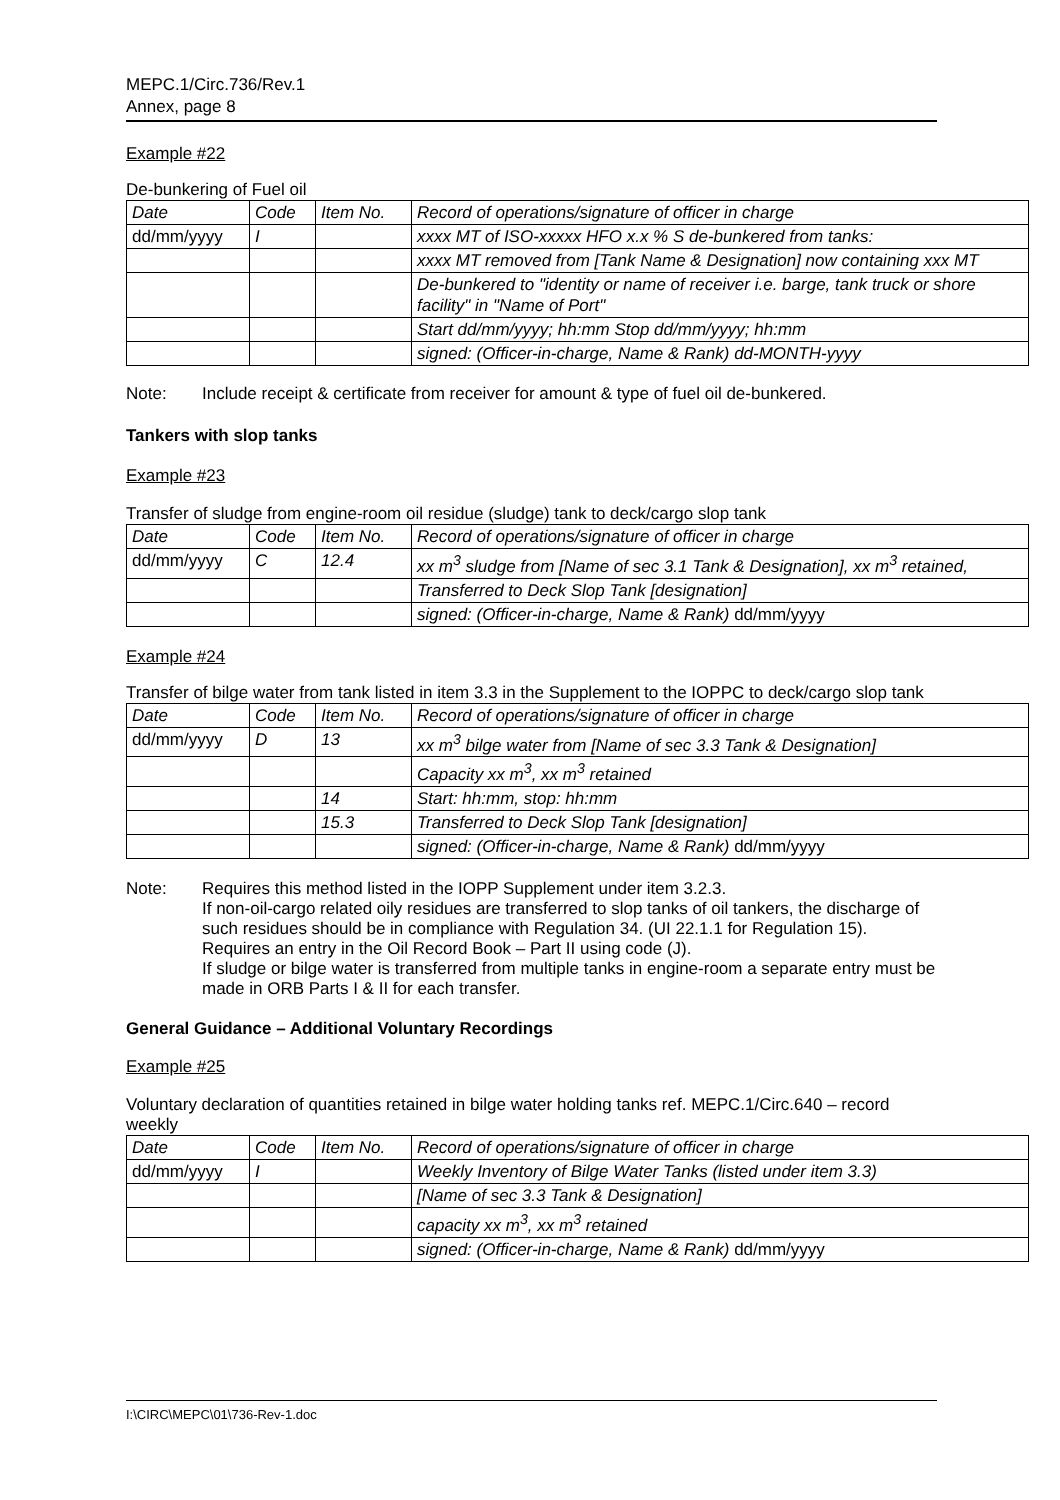MEPC.1/Circ.736/Rev.1
Annex, page 8
Example #22
De-bunkering of Fuel oil
| Date | Code | Item No. | Record of operations/signature of officer in charge |
| dd/mm/yyyy | I | | xxxx MT of ISO-xxxxx HFO x.x % S de-bunkered from tanks: |
| | | | xxxx MT removed from [Tank Name & Designation] now containing xxx MT |
| | | | De-bunkered to "identity or name of receiver i.e. barge, tank truck or shore facility" in "Name of Port" |
| | | | Start dd/mm/yyyy; hh:mm Stop dd/mm/yyyy; hh:mm |
| | | | signed: (Officer-in-charge, Name & Rank) dd-MONTH-yyyy |
Note: Include receipt & certificate from receiver for amount & type of fuel oil de-bunkered.
Tankers with slop tanks
Example #23
Transfer of sludge from engine-room oil residue (sludge) tank to deck/cargo slop tank
| Date | Code | Item No. | Record of operations/signature of officer in charge |
| dd/mm/yyyy | C | 12.4 | xx m<sup>3</sup> sludge from [Name of sec 3.1 Tank & Designation], xx m<sup>3</sup> retained, |
| | | | Transferred to Deck Slop Tank [designation] |
| | | | signed: (Officer-in-charge, Name & Rank) dd/mm/yyyy |
Example #24
Transfer of bilge water from tank listed in item 3.3 in the Supplement to the IOPPC to deck/cargo slop tank
| Date | Code | Item No. | Record of operations/signature of officer in charge |
| dd/mm/yyyy | D | 13 | xx m<sup>3</sup> bilge water from [Name of sec 3.3 Tank & Designation] |
| | | | Capacity xx m<sup>3</sup>, xx m<sup>3</sup> retained |
| | | 14 | Start: hh:mm, stop: hh:mm |
| | | 15.3 | Transferred to Deck Slop Tank [designation] |
| | | | signed: (Officer-in-charge, Name & Rank) dd/mm/yyyy |
Note: Requires this method listed in the IOPP Supplement under item 3.2.3.
If non-oil-cargo related oily residues are transferred to slop tanks of oil tankers, the discharge of such residues should be in compliance with Regulation 34. (UI 22.1.1 for Regulation 15).
Requires an entry in the Oil Record Book – Part II using code (J).
If sludge or bilge water is transferred from multiple tanks in engine-room a separate entry must be made in ORB Parts I & II for each transfer.
General Guidance – Additional Voluntary Recordings
Example #25
Voluntary declaration of quantities retained in bilge water holding tanks ref. MEPC.1/Circ.640 – record weekly
| Date | Code | Item No. | Record of operations/signature of officer in charge |
| dd/mm/yyyy | I | | Weekly Inventory of Bilge Water Tanks (listed under item 3.3) |
| | | | [Name of sec 3.3 Tank & Designation] |
| | | | capacity xx m<sup>3</sup>, xx m<sup>3</sup> retained |
| | | | signed: (Officer-in-charge, Name & Rank) dd/mm/yyyy |
I:\CIRC\MEPC\01\736-Rev-1.doc